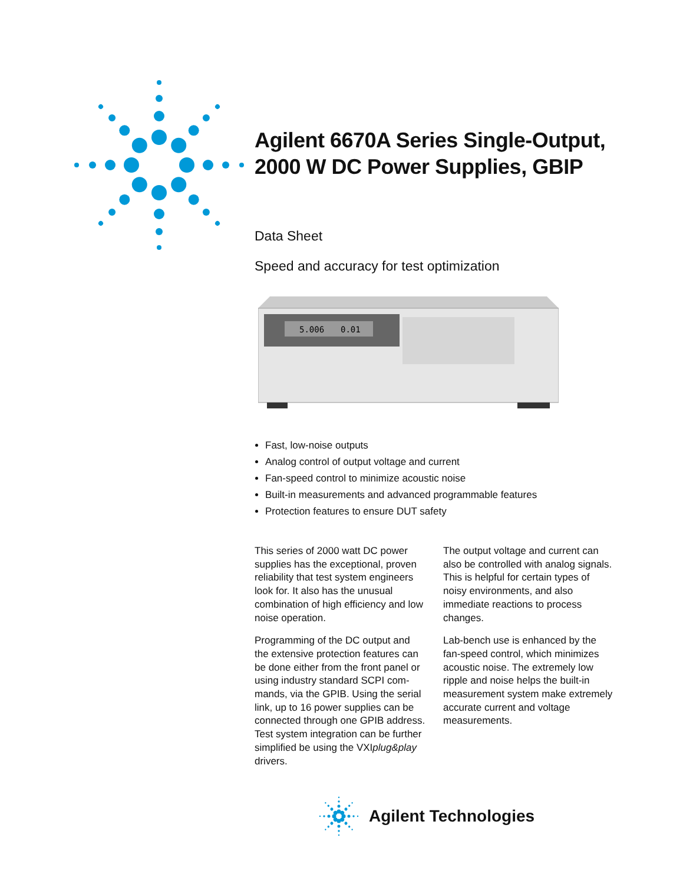Agilent 6670A Series Single-Output, 2000 W DC Power Supplies, GBIP
Data Sheet
Speed and accuracy for test optimization
5.006
0.01
Fast, low-noise outputs
Analog control of output voltage and current
Fan-speed control to minimize acoustic noise
Built-in measurements and advanced programmable features
Protection features to ensure DUT safety
This series of 2000 watt DC power supplies has the exceptional, proven reliability that test system engineers look for. It also has the unusual combination of high efficiency and low noise operation.
Programming of the DC output and the extensive protection features can be done either from the front panel or using industry standard SCPI com-mands, via the GPIB. Using the serial link, up to 16 power supplies can be connected through one GPIB address. Test system integration can be further simplified be using the VXIplug&play drivers.
The output voltage and current can also be controlled with analog signals. This is helpful for certain types of noisy environments, and also immediate reactions to process changes.
Lab-bench use is enhanced by the fan-speed control, which minimizes acoustic noise. The extremely low ripple and noise helps the built-in measurement system make extremely accurate current and voltage measurements.
Agilent Technologies